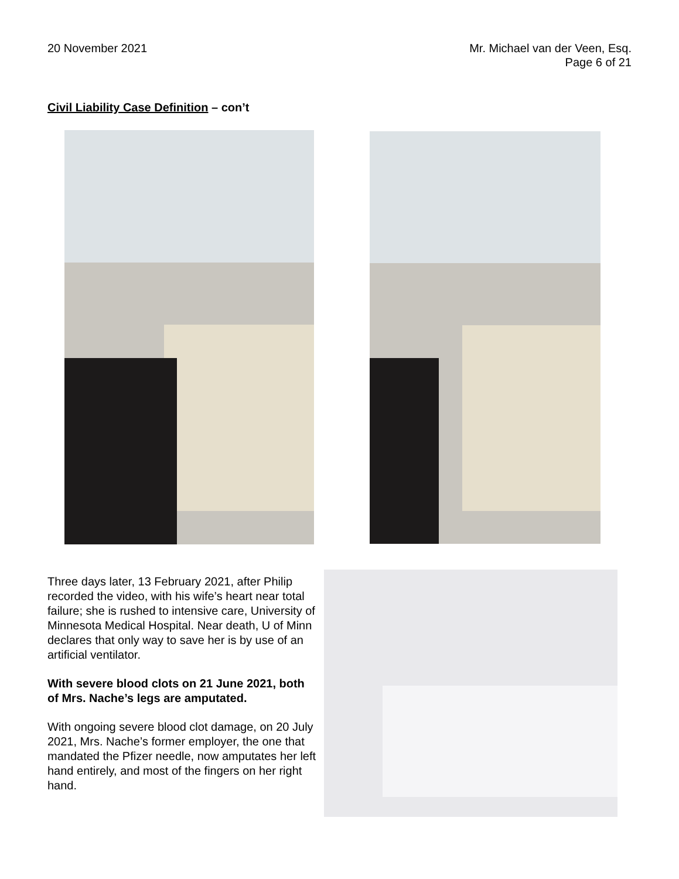20 November 2021 Mr. Michael van der Veen, Esq.
Page 6 of 21
Civil Liability Case Definition – con’t
Three days later, 13 February 2021, after Philip recorded the video, with his wife’s heart near total failure; she is rushed to intensive care, University of Minnesota Medical Hospital. Near death, U of Minn declares that only way to save her is by use of an artificial ventilator.
With severe blood clots on 21 June 2021, both of Mrs. Nache’s legs are amputated.
With ongoing severe blood clot damage, on 20 July 2021, Mrs. Nache’s former employer, the one that mandated the Pfizer needle, now amputates her left hand entirely, and most of the fingers on her right hand.